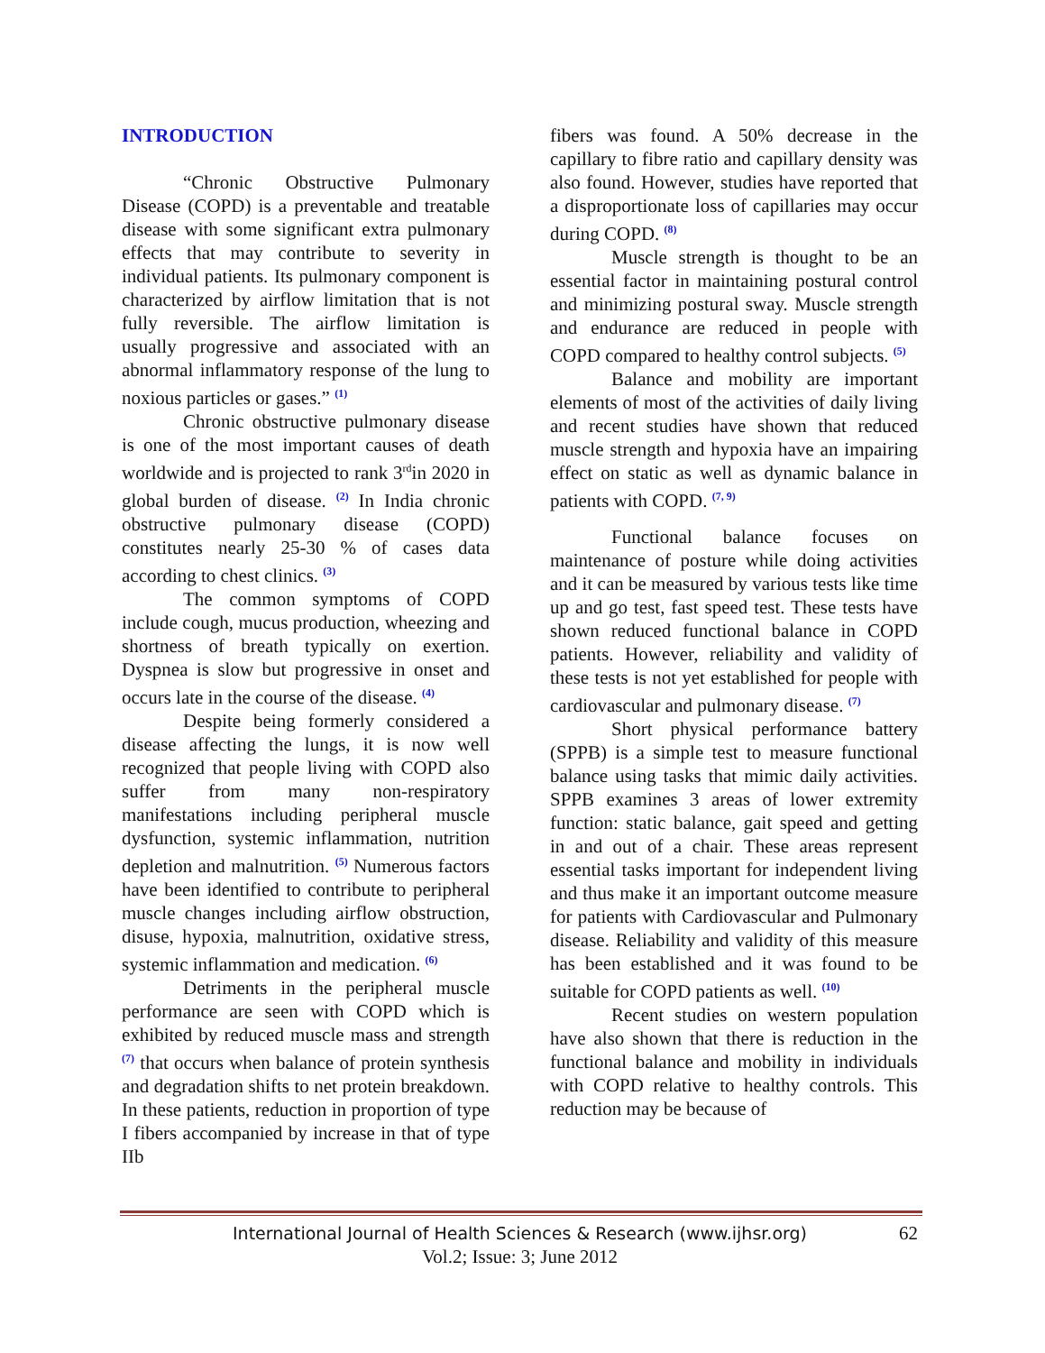INTRODUCTION
“Chronic Obstructive Pulmonary Disease (COPD) is a preventable and treatable disease with some significant extra pulmonary effects that may contribute to severity in individual patients. Its pulmonary component is characterized by airflow limitation that is not fully reversible. The airflow limitation is usually progressive and associated with an abnormal inflammatory response of the lung to noxious particles or gases.” <sup>(1)</sup>
Chronic obstructive pulmonary disease is one of the most important causes of death worldwide and is projected to rank 3<sup>rd</sup>in 2020 in global burden of disease. <sup>(2)</sup> In India chronic obstructive pulmonary disease (COPD) constitutes nearly 25-30 % of cases data according to chest clinics. <sup>(3)</sup>
The common symptoms of COPD include cough, mucus production, wheezing and shortness of breath typically on exertion. Dyspnea is slow but progressive in onset and occurs late in the course of the disease. <sup>(4)</sup>
Despite being formerly considered a disease affecting the lungs, it is now well recognized that people living with COPD also suffer from many non-respiratory manifestations including peripheral muscle dysfunction, systemic inflammation, nutrition depletion and malnutrition. <sup>(5)</sup> Numerous factors have been identified to contribute to peripheral muscle changes including airflow obstruction, disuse, hypoxia, malnutrition, oxidative stress, systemic inflammation and medication. <sup>(6)</sup>
Detriments in the peripheral muscle performance are seen with COPD which is exhibited by reduced muscle mass and strength <sup>(7)</sup> that occurs when balance of protein synthesis and degradation shifts to net protein breakdown. In these patients, reduction in proportion of type I fibers accompanied by increase in that of type IIb
fibers was found. A 50% decrease in the capillary to fibre ratio and capillary density was also found. However, studies have reported that a disproportionate loss of capillaries may occur during COPD. <sup>(8)</sup>
Muscle strength is thought to be an essential factor in maintaining postural control and minimizing postural sway. Muscle strength and endurance are reduced in people with COPD compared to healthy control subjects. <sup>(5)</sup>
Balance and mobility are important elements of most of the activities of daily living and recent studies have shown that reduced muscle strength and hypoxia have an impairing effect on static as well as dynamic balance in patients with COPD. <sup>(7, 9)</sup>
Functional balance focuses on maintenance of posture while doing activities and it can be measured by various tests like time up and go test, fast speed test. These tests have shown reduced functional balance in COPD patients. However, reliability and validity of these tests is not yet established for people with cardiovascular and pulmonary disease. <sup>(7)</sup>
Short physical performance battery (SPPB) is a simple test to measure functional balance using tasks that mimic daily activities. SPPB examines 3 areas of lower extremity function: static balance, gait speed and getting in and out of a chair. These areas represent essential tasks important for independent living and thus make it an important outcome measure for patients with Cardiovascular and Pulmonary disease. Reliability and validity of this measure has been established and it was found to be suitable for COPD patients as well. <sup>(10)</sup>
Recent studies on western population have also shown that there is reduction in the functional balance and mobility in individuals with COPD relative to healthy controls. This reduction may be because of
International Journal of Health Sciences & Research (www.ijhsr.org) 62
Vol.2; Issue: 3; June 2012